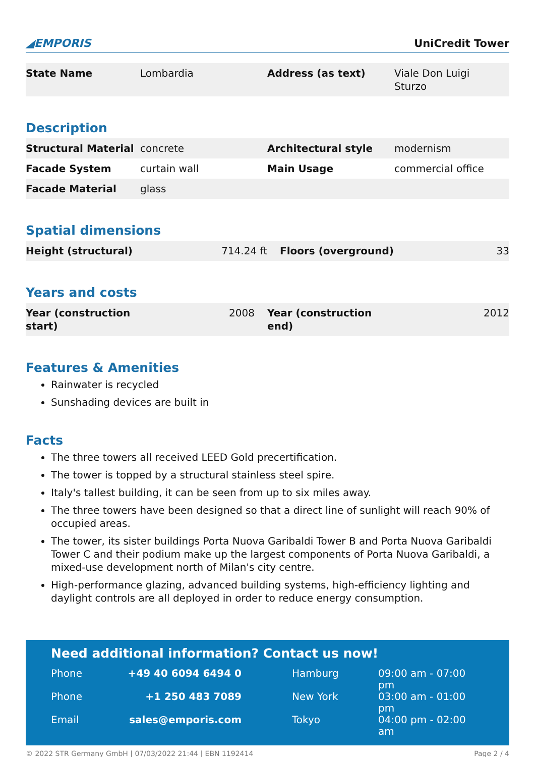◢EMPORIS
UniCredit Tower
| State Name | Lombardia | Address (as text) | Viale Don Luigi Sturzo |
Description
| Structural Material | concrete | Architectural style | modernism |
| Facade System | curtain wall | Main Usage | commercial office |
| Facade Material | glass | | |
Spatial dimensions
| Height (structural) | 714.24 ft | Floors (overground) | 33 |
Years and costs
| Year (construction start) | 2008 | Year (construction end) | 2012 |
Features & Amenities
Rainwater is recycled
Sunshading devices are built in
Facts
The three towers all received LEED Gold precertification.
The tower is topped by a structural stainless steel spire.
Italy's tallest building, it can be seen from up to six miles away.
The three towers have been designed so that a direct line of sunlight will reach 90% of occupied areas.
The tower, its sister buildings Porta Nuova Garibaldi Tower B and Porta Nuova Garibaldi Tower C and their podium make up the largest components of Porta Nuova Garibaldi, a mixed-use development north of Milan's city centre.
High-performance glazing, advanced building systems, high-efficiency lighting and daylight controls are all deployed in order to reduce energy consumption.
Need additional information? Contact us now!
| Phone | +49 40 6094 6494 0 | | Hamburg | 09:00 am - 07:00 pm |
| Phone | +1 250 483 7089 | | New York | 03:00 am - 01:00 pm |
| Email | sales@emporis.com | | Tokyo | 04:00 pm - 02:00 am |
© 2022 STR Germany GmbH | 07/03/2022 21:44 | EBN 1192414 Page 2 / 4